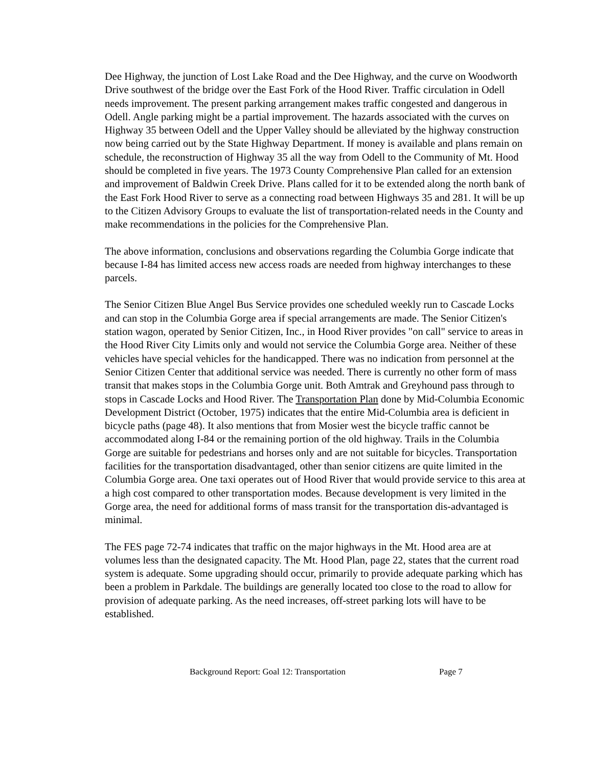Dee Highway, the junction of Lost Lake Road and the Dee Highway, and the curve on Woodworth Drive southwest of the bridge over the East Fork of the Hood River. Traffic circulation in Odell needs improvement. The present parking arrangement makes traffic congested and dangerous in Odell. Angle parking might be a partial improvement. The hazards associated with the curves on Highway 35 between Odell and the Upper Valley should be alleviated by the highway construction now being carried out by the State Highway Department. If money is available and plans remain on schedule, the reconstruction of Highway 35 all the way from Odell to the Community of Mt. Hood should be completed in five years. The 1973 County Comprehensive Plan called for an extension and improvement of Baldwin Creek Drive. Plans called for it to be extended along the north bank of the East Fork Hood River to serve as a connecting road between Highways 35 and 281. It will be up to the Citizen Advisory Groups to evaluate the list of transportation-related needs in the County and make recommendations in the policies for the Comprehensive Plan.
The above information, conclusions and observations regarding the Columbia Gorge indicate that because I-84 has limited access new access roads are needed from highway interchanges to these parcels.
The Senior Citizen Blue Angel Bus Service provides one scheduled weekly run to Cascade Locks and can stop in the Columbia Gorge area if special arrangements are made. The Senior Citizen's station wagon, operated by Senior Citizen, Inc., in Hood River provides "on call" service to areas in the Hood River City Limits only and would not service the Columbia Gorge area. Neither of these vehicles have special vehicles for the handicapped. There was no indication from personnel at the Senior Citizen Center that additional service was needed. There is currently no other form of mass transit that makes stops in the Columbia Gorge unit. Both Amtrak and Greyhound pass through to stops in Cascade Locks and Hood River. The Transportation Plan done by Mid-Columbia Economic Development District (October, 1975) indicates that the entire Mid-Columbia area is deficient in bicycle paths (page 48). It also mentions that from Mosier west the bicycle traffic cannot be accommodated along I-84 or the remaining portion of the old highway. Trails in the Columbia Gorge are suitable for pedestrians and horses only and are not suitable for bicycles. Transportation facilities for the transportation disadvantaged, other than senior citizens are quite limited in the Columbia Gorge area. One taxi operates out of Hood River that would provide service to this area at a high cost compared to other transportation modes. Because development is very limited in the Gorge area, the need for additional forms of mass transit for the transportation dis-advantaged is minimal.
The FES page 72-74 indicates that traffic on the major highways in the Mt. Hood area are at volumes less than the designated capacity. The Mt. Hood Plan, page 22, states that the current road system is adequate. Some upgrading should occur, primarily to provide adequate parking which has been a problem in Parkdale. The buildings are generally located too close to the road to allow for provision of adequate parking. As the need increases, off-street parking lots will have to be established.
Background Report: Goal 12: Transportation Page 7